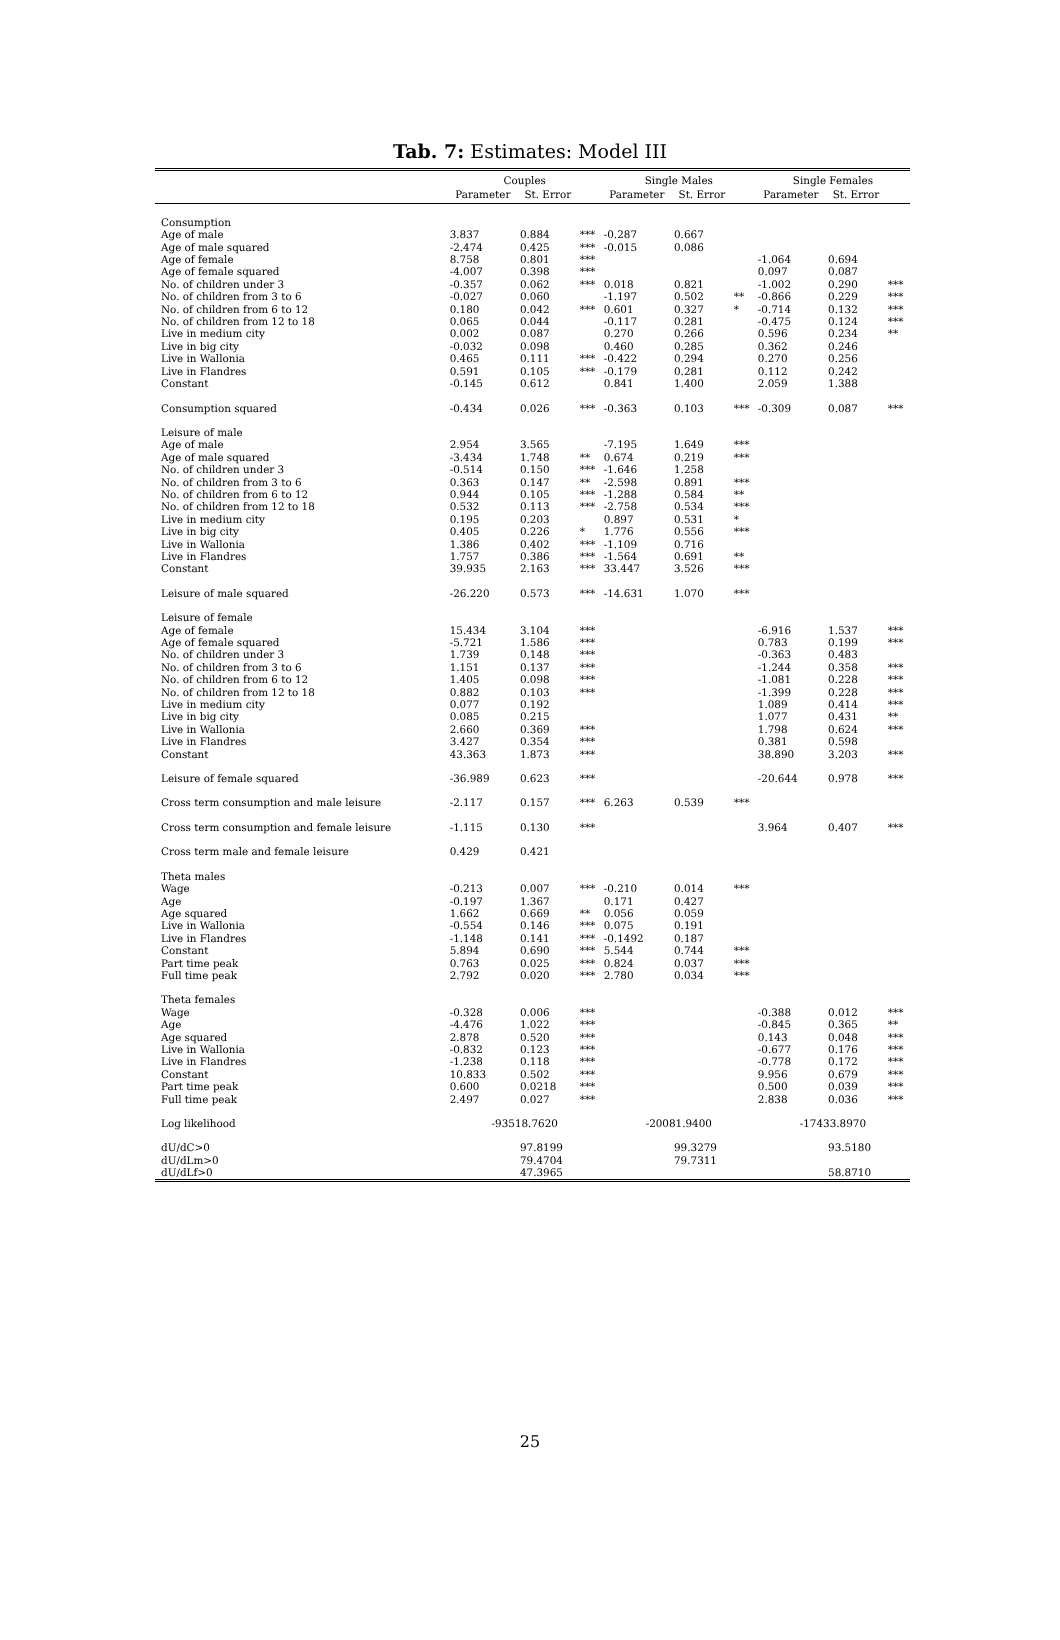Tab. 7: Estimates: Model III
| | Couples | | | Single Males | | | Single Females | | |
| --- | --- | --- | --- | --- | --- | --- | --- | --- | --- |
| | Parameter | St. Error | | Parameter | St. Error | | Parameter | St. Error | |
| Consumption | | | | | | | | | |
| Age of male | 3.837 | 0.884 | *** | -0.287 | 0.667 | | | | |
| Age of male squared | -2.474 | 0.425 | *** | -0.015 | 0.086 | | | | |
| Age of female | 8.758 | 0.801 | *** | | | | -1.064 | 0.694 | |
| Age of female squared | -4.007 | 0.398 | *** | | | | 0.097 | 0.087 | |
| No. of children under 3 | -0.357 | 0.062 | *** | 0.018 | 0.821 | | -1.002 | 0.290 | *** |
| No. of children from 3 to 6 | -0.027 | 0.060 | | -1.197 | 0.502 | ** | -0.866 | 0.229 | *** |
| No. of children from 6 to 12 | 0.180 | 0.042 | *** | 0.601 | 0.327 | * | -0.714 | 0.132 | *** |
| No. of children from 12 to 18 | 0.065 | 0.044 | | -0.117 | 0.281 | | -0.475 | 0.124 | *** |
| Live in medium city | 0.002 | 0.087 | | 0.270 | 0.266 | | 0.596 | 0.234 | ** |
| Live in big city | -0.032 | 0.098 | | 0.460 | 0.285 | | 0.362 | 0.246 | |
| Live in Wallonia | 0.465 | 0.111 | *** | -0.422 | 0.294 | | 0.270 | 0.256 | |
| Live in Flandres | 0.591 | 0.105 | *** | -0.179 | 0.281 | | 0.112 | 0.242 | |
| Constant | -0.145 | 0.612 | | 0.841 | 1.400 | | 2.059 | 1.388 | |
| Consumption squared | -0.434 | 0.026 | *** | -0.363 | 0.103 | *** | -0.309 | 0.087 | *** |
| Leisure of male | | | | | | | | | |
| Age of male | 2.954 | 3.565 | | -7.195 | 1.649 | *** | | | |
| Age of male squared | -3.434 | 1.748 | ** | 0.674 | 0.219 | *** | | | |
| No. of children under 3 | -0.514 | 0.150 | *** | -1.646 | 1.258 | | | | |
| No. of children from 3 to 6 | 0.363 | 0.147 | ** | -2.598 | 0.891 | *** | | | |
| No. of children from 6 to 12 | 0.944 | 0.105 | *** | -1.288 | 0.584 | ** | | | |
| No. of children from 12 to 18 | 0.532 | 0.113 | *** | -2.758 | 0.534 | *** | | | |
| Live in medium city | 0.195 | 0.203 | | 0.897 | 0.531 | * | | | |
| Live in big city | 0.405 | 0.226 | * | 1.776 | 0.556 | *** | | | |
| Live in Wallonia | 1.386 | 0.402 | *** | -1.109 | 0.716 | | | | |
| Live in Flandres | 1.757 | 0.386 | *** | -1.564 | 0.691 | ** | | | |
| Constant | 39.935 | 2.163 | *** | 33.447 | 3.526 | *** | | | |
| Leisure of male squared | -26.220 | 0.573 | *** | -14.631 | 1.070 | *** | | | |
| Leisure of female | | | | | | | | | |
| Age of female | 15.434 | 3.104 | *** | | | | -6.916 | 1.537 | *** |
| Age of female squared | -5.721 | 1.586 | *** | | | | 0.783 | 0.199 | *** |
| No. of children under 3 | 1.739 | 0.148 | *** | | | | -0.363 | 0.483 | |
| No. of children from 3 to 6 | 1.151 | 0.137 | *** | | | | -1.244 | 0.358 | *** |
| No. of children from 6 to 12 | 1.405 | 0.098 | *** | | | | -1.081 | 0.228 | *** |
| No. of children from 12 to 18 | 0.882 | 0.103 | *** | | | | -1.399 | 0.228 | *** |
| Live in medium city | 0.077 | 0.192 | | | | | 1.089 | 0.414 | *** |
| Live in big city | 0.085 | 0.215 | | | | | 1.077 | 0.431 | ** |
| Live in Wallonia | 2.660 | 0.369 | *** | | | | 1.798 | 0.624 | *** |
| Live in Flandres | 3.427 | 0.354 | *** | | | | 0.381 | 0.598 | |
| Constant | 43.363 | 1.873 | *** | | | | 38.890 | 3.203 | *** |
| Leisure of female squared | -36.989 | 0.623 | *** | | | | -20.644 | 0.978 | *** |
| Cross term consumption and male leisure | -2.117 | 0.157 | *** | 6.263 | 0.539 | *** | | | |
| Cross term consumption and female leisure | -1.115 | 0.130 | *** | | | | 3.964 | 0.407 | *** |
| Cross term male and female leisure | 0.429 | 0.421 | | | | | | | |
| Theta males | | | | | | | | | |
| Wage | -0.213 | 0.007 | *** | -0.210 | 0.014 | *** | | | |
| Age | -0.197 | 1.367 | | 0.171 | 0.427 | | | | |
| Age squared | 1.662 | 0.669 | ** | 0.056 | 0.059 | | | | |
| Live in Wallonia | -0.554 | 0.146 | *** | 0.075 | 0.191 | | | | |
| Live in Flandres | -1.148 | 0.141 | *** | -0.1492 | 0.187 | | | | |
| Constant | 5.894 | 0.690 | *** | 5.544 | 0.744 | *** | | | |
| Part time peak | 0.763 | 0.025 | *** | 0.824 | 0.037 | *** | | | |
| Full time peak | 2.792 | 0.020 | *** | 2.780 | 0.034 | *** | | | |
| Theta females | | | | | | | | | |
| Wage | -0.328 | 0.006 | *** | | | | -0.388 | 0.012 | *** |
| Age | -4.476 | 1.022 | *** | | | | -0.845 | 0.365 | ** |
| Age squared | 2.878 | 0.520 | *** | | | | 0.143 | 0.048 | *** |
| Live in Wallonia | -0.832 | 0.123 | *** | | | | -0.677 | 0.176 | *** |
| Live in Flandres | -1.238 | 0.118 | *** | | | | -0.778 | 0.172 | *** |
| Constant | 10.833 | 0.502 | *** | | | | 9.956 | 0.679 | *** |
| Part time peak | 0.600 | 0.0218 | *** | | | | 0.500 | 0.039 | *** |
| Full time peak | 2.497 | 0.027 | *** | | | | 2.838 | 0.036 | *** |
| Log likelihood | -93518.7620 | | | -20081.9400 | | | -17433.8970 | | |
| dU/dC>0 | | 97.8199 | | | 99.3279 | | | 93.5180 | |
| dU/dLm>0 | | 79.4704 | | | 79.7311 | | | | |
| dU/dLf>0 | | 47.3965 | | | | | | 58.8710 | |
25